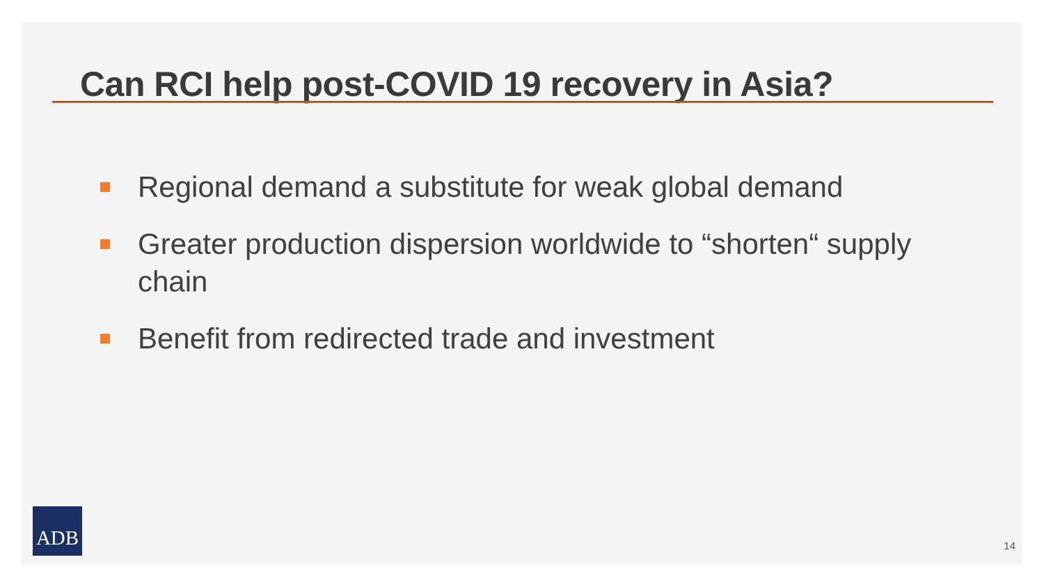Can RCI help post-COVID 19 recovery in Asia?
Regional demand a substitute for weak global demand
Greater production dispersion worldwide to “shorten“ supply chain
Benefit from redirected trade and investment
ADB
14